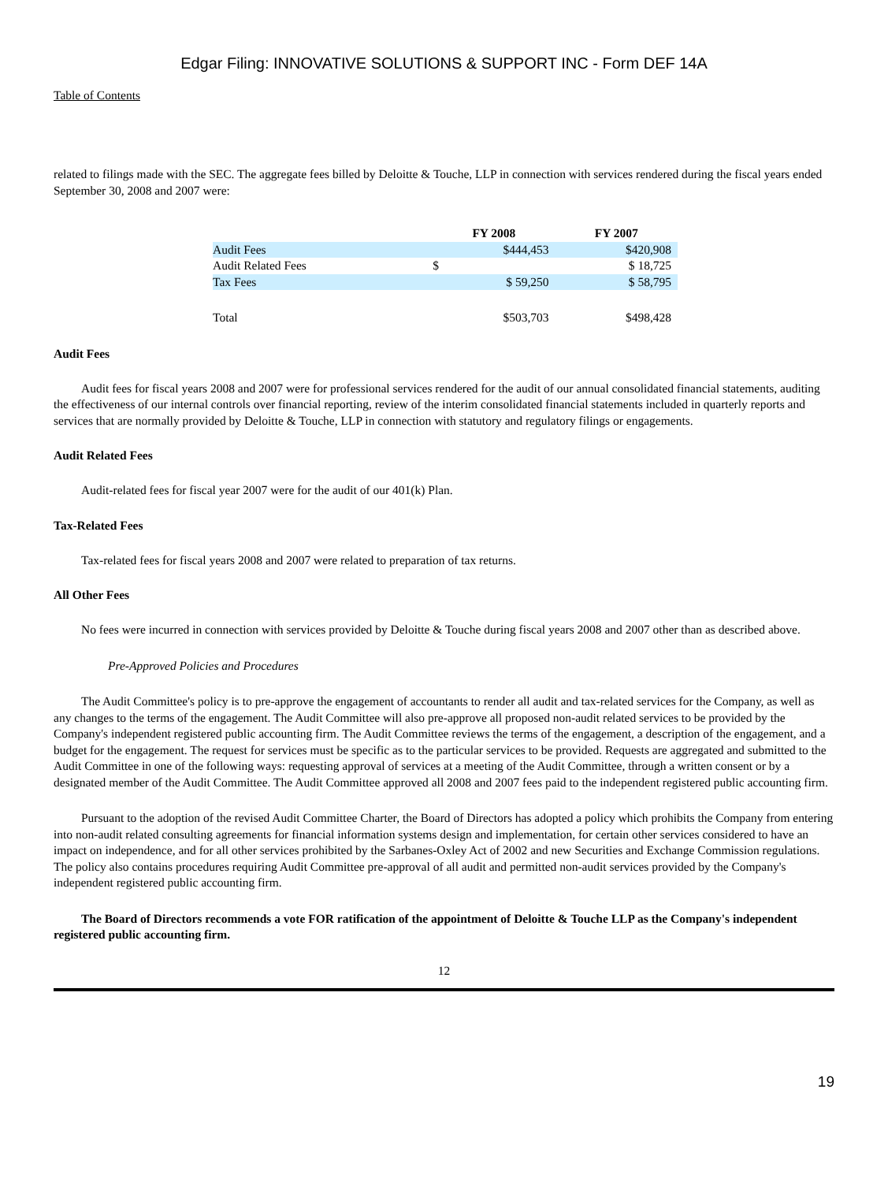Edgar Filing: INNOVATIVE SOLUTIONS & SUPPORT INC - Form DEF 14A
Table of Contents
related to filings made with the SEC. The aggregate fees billed by Deloitte & Touche, LLP in connection with services rendered during the fiscal years ended September 30, 2008 and 2007 were:
| | FY 2008 | FY 2007 |
| --- | --- | --- |
| Audit Fees | $444,453 | $420,908 |
| Audit Related Fees | $ | $ 18,725 |
| Tax Fees | $ 59,250 | $ 58,795 |
| Total | $503,703 | $498,428 |
Audit Fees
Audit fees for fiscal years 2008 and 2007 were for professional services rendered for the audit of our annual consolidated financial statements, auditing the effectiveness of our internal controls over financial reporting, review of the interim consolidated financial statements included in quarterly reports and services that are normally provided by Deloitte & Touche, LLP in connection with statutory and regulatory filings or engagements.
Audit Related Fees
Audit-related fees for fiscal year 2007 were for the audit of our 401(k) Plan.
Tax-Related Fees
Tax-related fees for fiscal years 2008 and 2007 were related to preparation of tax returns.
All Other Fees
No fees were incurred in connection with services provided by Deloitte & Touche during fiscal years 2008 and 2007 other than as described above.
Pre-Approved Policies and Procedures
The Audit Committee's policy is to pre-approve the engagement of accountants to render all audit and tax-related services for the Company, as well as any changes to the terms of the engagement. The Audit Committee will also pre-approve all proposed non-audit related services to be provided by the Company's independent registered public accounting firm. The Audit Committee reviews the terms of the engagement, a description of the engagement, and a budget for the engagement. The request for services must be specific as to the particular services to be provided. Requests are aggregated and submitted to the Audit Committee in one of the following ways: requesting approval of services at a meeting of the Audit Committee, through a written consent or by a designated member of the Audit Committee. The Audit Committee approved all 2008 and 2007 fees paid to the independent registered public accounting firm.
Pursuant to the adoption of the revised Audit Committee Charter, the Board of Directors has adopted a policy which prohibits the Company from entering into non-audit related consulting agreements for financial information systems design and implementation, for certain other services considered to have an impact on independence, and for all other services prohibited by the Sarbanes-Oxley Act of 2002 and new Securities and Exchange Commission regulations. The policy also contains procedures requiring Audit Committee pre-approval of all audit and permitted non-audit services provided by the Company's independent registered public accounting firm.
The Board of Directors recommends a vote FOR ratification of the appointment of Deloitte & Touche LLP as the Company's independent registered public accounting firm.
12
19